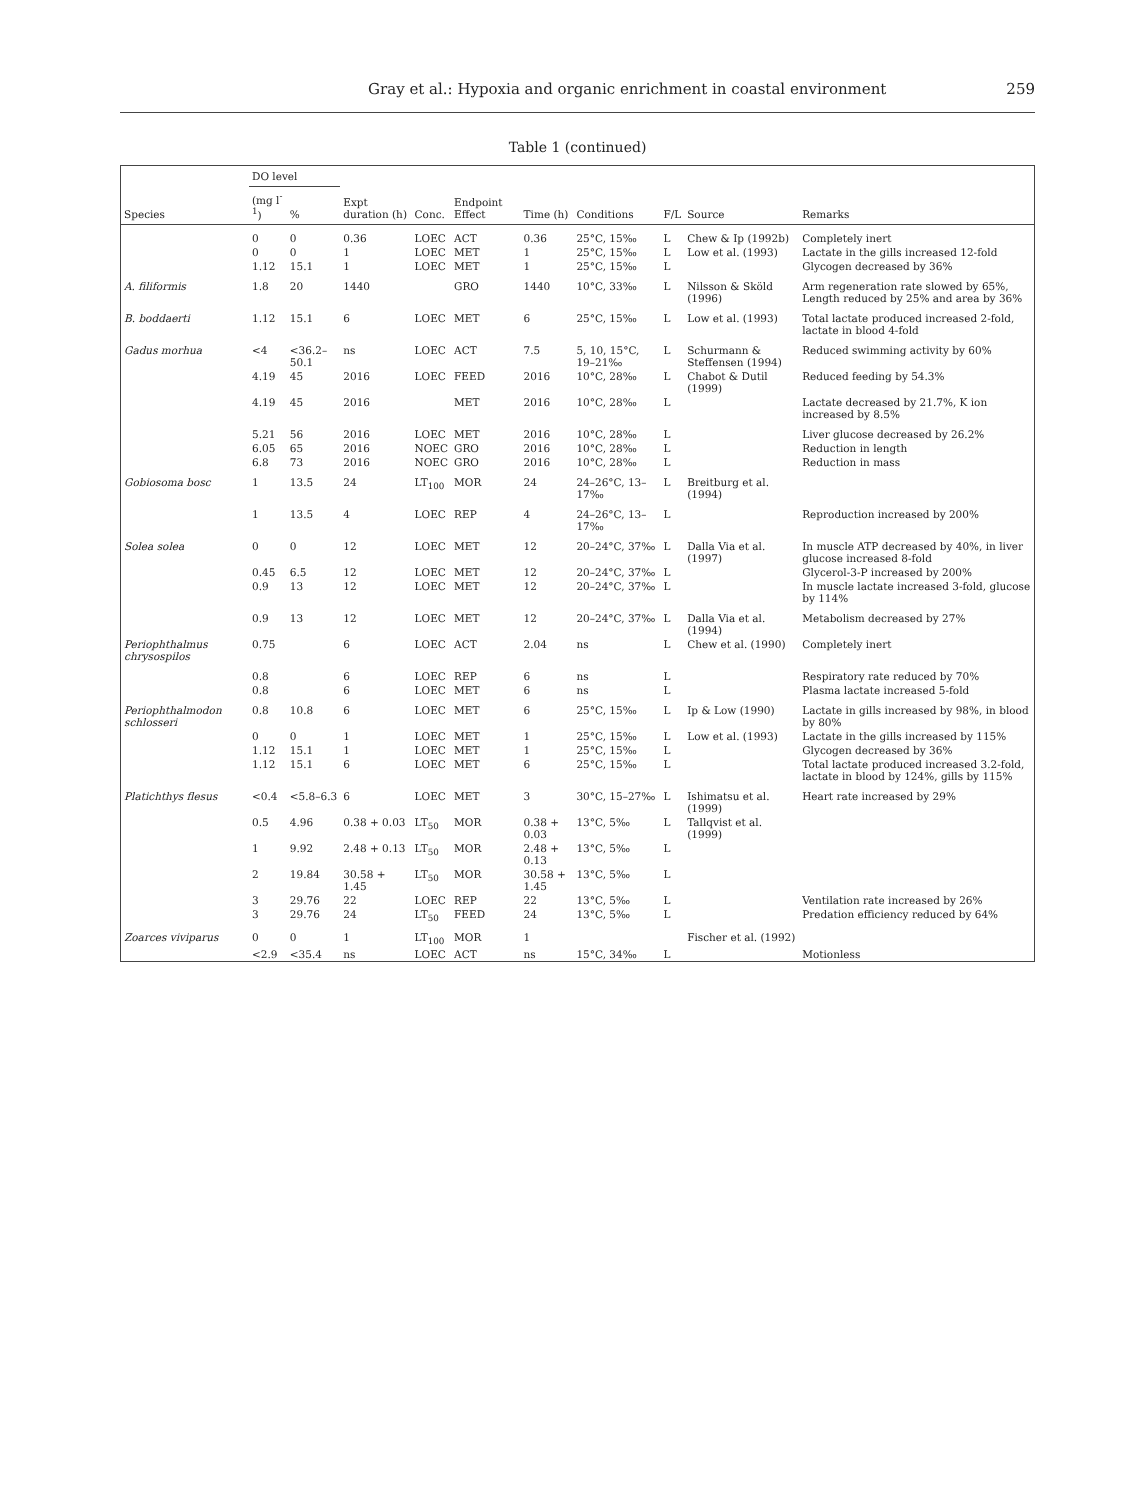Gray et al.: Hypoxia and organic enrichment in coastal environment 259
Table 1 (continued)
| Species | DO level | | Expt duration (h) | Conc. | Endpoint Effect | Time (h) | Conditions | F/L | Source | Remarks |
| --- | --- | --- | --- | --- | --- | --- | --- | --- | --- | --- |
| | (mg l<sup>-1</sup>) | % | | | | | | | | |
| | 0 | 0 | 0.36 | LOEC | ACT | 0.36 | 25°C, 15‰ | L | Chew & Ip (1992b) | Completely inert |
| | 0 | 0 | 1 | LOEC | MET | 1 | 25°C, 15‰ | L | Low et al. (1993) | Lactate in the gills increased 12-fold |
| | 1.12 | 15.1 | 1 | LOEC | MET | 1 | 25°C, 15‰ | L | | Glycogen decreased by 36% |
| A. filiformis | 1.8 | 20 | 1440 | | GRO | 1440 | 10°C, 33‰ | L | Nilsson & Sköld (1996) | Arm regeneration rate slowed by 65%, Length reduced by 25% and area by 36% |
| B. boddaerti | 1.12 | 15.1 | 6 | LOEC | MET | 6 | 25°C, 15‰ | L | Low et al. (1993) | Total lactate produced increased 2-fold, lactate in blood 4-fold |
| Gadus morhua | <4 | <36.2–50.1 | ns | LOEC | ACT | 7.5 | 5, 10, 15°C, 19–21‰ | L | Schurmann & Steffensen (1994) | Reduced swimming activity by 60% |
| | 4.19 | 45 | 2016 | LOEC | FEED | 2016 | 10°C, 28‰ | L | Chabot & Dutil (1999) | Reduced feeding by 54.3% |
| | 4.19 | 45 | 2016 | | MET | 2016 | 10°C, 28‰ | L | | Lactate decreased by 21.7%, K ion increased by 8.5% |
| | 5.21 | 56 | 2016 | LOEC | MET | 2016 | 10°C, 28‰ | L | | Liver glucose decreased by 26.2% |
| | 6.05 | 65 | 2016 | NOEC | GRO | 2016 | 10°C, 28‰ | L | | Reduction in length |
| | 6.8 | 73 | 2016 | NOEC | GRO | 2016 | 10°C, 28‰ | L | | Reduction in mass |
| Gobiosoma bosc | 1 | 13.5 | 24 | LT<sub>100</sub> | MOR | 24 | 24–26°C, 13–17‰ | L | Breitburg et al. (1994) | |
| | 1 | 13.5 | 4 | LOEC | REP | 4 | 24–26°C, 13–17‰ | L | | Reproduction increased by 200% |
| Solea solea | 0 | 0 | 12 | LOEC | MET | 12 | 20–24°C, 37‰ | L | Dalla Via et al. (1997) | In muscle ATP decreased by 40%, in liver glucose increased 8-fold |
| | 0.45 | 6.5 | 12 | LOEC | MET | 12 | 20–24°C, 37‰ | L | | Glycerol-3-P increased by 200% |
| | 0.9 | 13 | 12 | LOEC | MET | 12 | 20–24°C, 37‰ | L | | In muscle lactate increased 3-fold, glucose by 114% |
| | 0.9 | 13 | 12 | LOEC | MET | 12 | 20–24°C, 37‰ | L | Dalla Via et al. (1994) | Metabolism decreased by 27% |
| Periophthalmus chrysospilos | 0.75 | | 6 | LOEC | ACT | 2.04 | ns | L | Chew et al. (1990) | Completely inert |
| | 0.8 | | 6 | LOEC | REP | 6 | ns | L | | Respiratory rate reduced by 70% |
| | 0.8 | | 6 | LOEC | MET | 6 | ns | L | | Plasma lactate increased 5-fold |
| Periophthalmodon schlosseri | 0.8 | 10.8 | 6 | LOEC | MET | 6 | 25°C, 15‰ | L | Ip & Low (1990) | Lactate in gills increased by 98%, in blood by 80% |
| | 0 | 0 | 1 | LOEC | MET | 1 | 25°C, 15‰ | L | Low et al. (1993) | Lactate in the gills increased by 115% |
| | 1.12 | 15.1 | 1 | LOEC | MET | 1 | 25°C, 15‰ | L | | Glycogen decreased by 36% |
| | 1.12 | 15.1 | 6 | LOEC | MET | 6 | 25°C, 15‰ | L | | Total lactate produced increased 3.2-fold, lactate in blood by 124%, gills by 115% |
| Platichthys flesus | <0.4 | <5.8–6.3 | 6 | LOEC | MET | 3 | 30°C, 15–27‰ | L | Ishimatsu et al. (1999) | Heart rate increased by 29% |
| | 0.5 | 4.96 | 0.38 + 0.03 | LT<sub>50</sub> | MOR | 0.38 + 0.03 | 13°C, 5‰ | L | Tallqvist et al. (1999) | |
| | 1 | 9.92 | 2.48 + 0.13 | LT<sub>50</sub> | MOR | 2.48 + 0.13 | 13°C, 5‰ | L | | |
| | 2 | 19.84 | 30.58 + 1.45 | LT<sub>50</sub> | MOR | 30.58 + 1.45 | 13°C, 5‰ | L | | |
| | 3 | 29.76 | 22 | LOEC | REP | 22 | 13°C, 5‰ | L | | Ventilation rate increased by 26% |
| | 3 | 29.76 | 24 | LT<sub>50</sub> | FEED | 24 | 13°C, 5‰ | L | | Predation efficiency reduced by 64% |
| Zoarces viviparus | 0 | 0 | 1 | LT<sub>100</sub> | MOR | 1 | | | Fischer et al. (1992) | |
| | <2.9 | <35.4 | ns | LOEC | ACT | ns | 15°C, 34‰ | L | | Motionless |